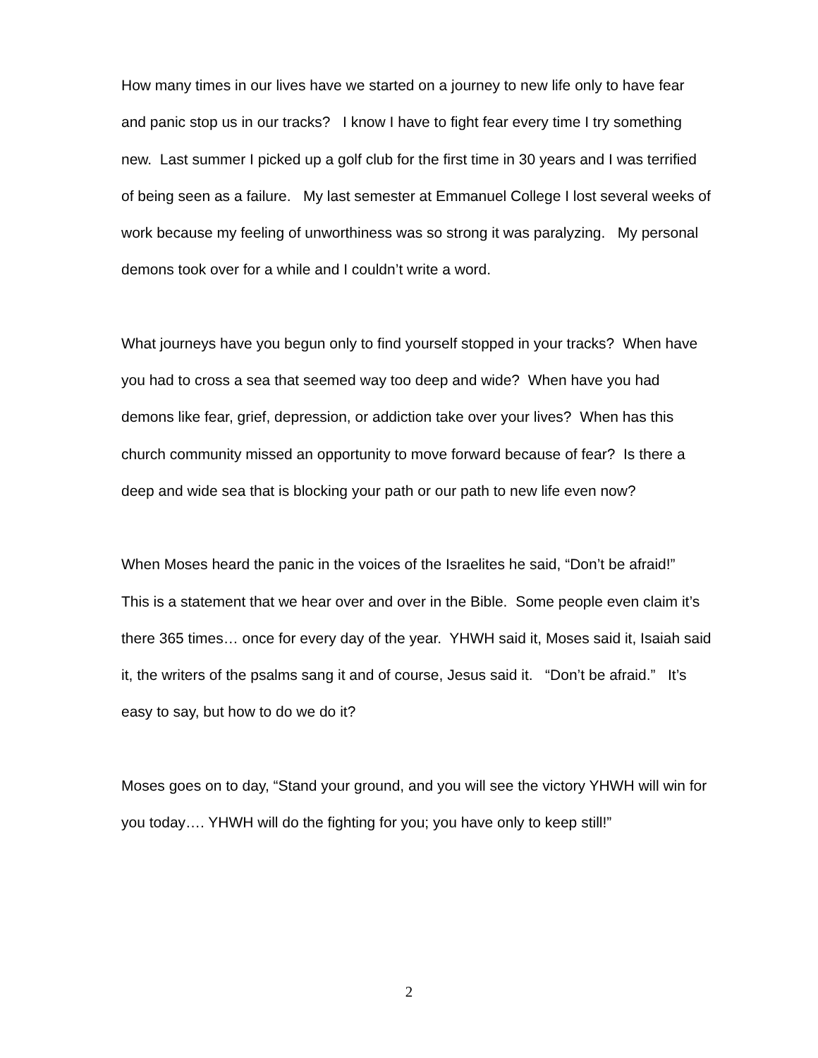How many times in our lives have we started on a journey to new life only to have fear and panic stop us in our tracks? I know I have to fight fear every time I try something new. Last summer I picked up a golf club for the first time in 30 years and I was terrified of being seen as a failure. My last semester at Emmanuel College I lost several weeks of work because my feeling of unworthiness was so strong it was paralyzing. My personal demons took over for a while and I couldn’t write a word.
What journeys have you begun only to find yourself stopped in your tracks? When have you had to cross a sea that seemed way too deep and wide? When have you had demons like fear, grief, depression, or addiction take over your lives? When has this church community missed an opportunity to move forward because of fear? Is there a deep and wide sea that is blocking your path or our path to new life even now?
When Moses heard the panic in the voices of the Israelites he said, “Don’t be afraid!” This is a statement that we hear over and over in the Bible. Some people even claim it’s there 365 times… once for every day of the year. YHWH said it, Moses said it, Isaiah said it, the writers of the psalms sang it and of course, Jesus said it. “Don’t be afraid.” It’s easy to say, but how to do we do it?
Moses goes on to day, “Stand your ground, and you will see the victory YHWH will win for you today…. YHWH will do the fighting for you; you have only to keep still!”
2